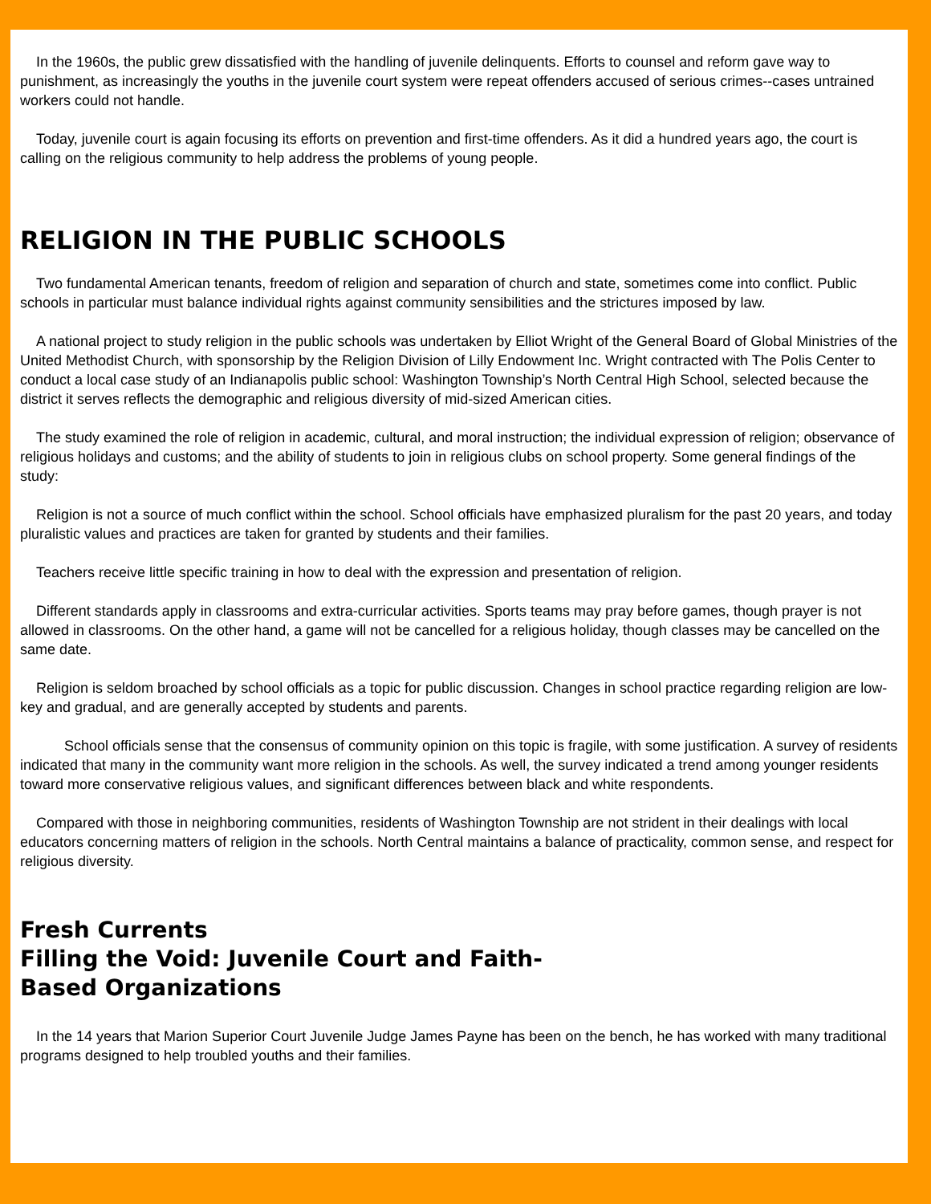In the 1960s, the public grew dissatisfied with the handling of juvenile delinquents. Efforts to counsel and reform gave way to punishment, as increasingly the youths in the juvenile court system were repeat offenders accused of serious crimes--cases untrained workers could not handle.
Today, juvenile court is again focusing its efforts on prevention and first-time offenders. As it did a hundred years ago, the court is calling on the religious community to help address the problems of young people.
RELIGION IN THE PUBLIC SCHOOLS
Two fundamental American tenants, freedom of religion and separation of church and state, sometimes come into conflict. Public schools in particular must balance individual rights against community sensibilities and the strictures imposed by law.
A national project to study religion in the public schools was undertaken by Elliot Wright of the General Board of Global Ministries of the United Methodist Church, with sponsorship by the Religion Division of Lilly Endowment Inc. Wright contracted with The Polis Center to conduct a local case study of an Indianapolis public school: Washington Township’s North Central High School, selected because the district it serves reflects the demographic and religious diversity of mid-sized American cities.
The study examined the role of religion in academic, cultural, and moral instruction; the individual expression of religion; observance of religious holidays and customs; and the ability of students to join in religious clubs on school property. Some general findings of the study:
Religion is not a source of much conflict within the school. School officials have emphasized pluralism for the past 20 years, and today pluralistic values and practices are taken for granted by students and their families.
Teachers receive little specific training in how to deal with the expression and presentation of religion.
Different standards apply in classrooms and extra-curricular activities. Sports teams may pray before games, though prayer is not allowed in classrooms. On the other hand, a game will not be cancelled for a religious holiday, though classes may be cancelled on the same date.
Religion is seldom broached by school officials as a topic for public discussion. Changes in school practice regarding religion are low-key and gradual, and are generally accepted by students and parents.
School officials sense that the consensus of community opinion on this topic is fragile, with some justification. A survey of residents indicated that many in the community want more religion in the schools. As well, the survey indicated a trend among younger residents toward more conservative religious values, and significant differences between black and white respondents.
Compared with those in neighboring communities, residents of Washington Township are not strident in their dealings with local educators concerning matters of religion in the schools. North Central maintains a balance of practicality, common sense, and respect for religious diversity.
Fresh Currents
Filling the Void: Juvenile Court and Faith-
Based Organizations
In the 14 years that Marion Superior Court Juvenile Judge James Payne has been on the bench, he has worked with many traditional programs designed to help troubled youths and their families.